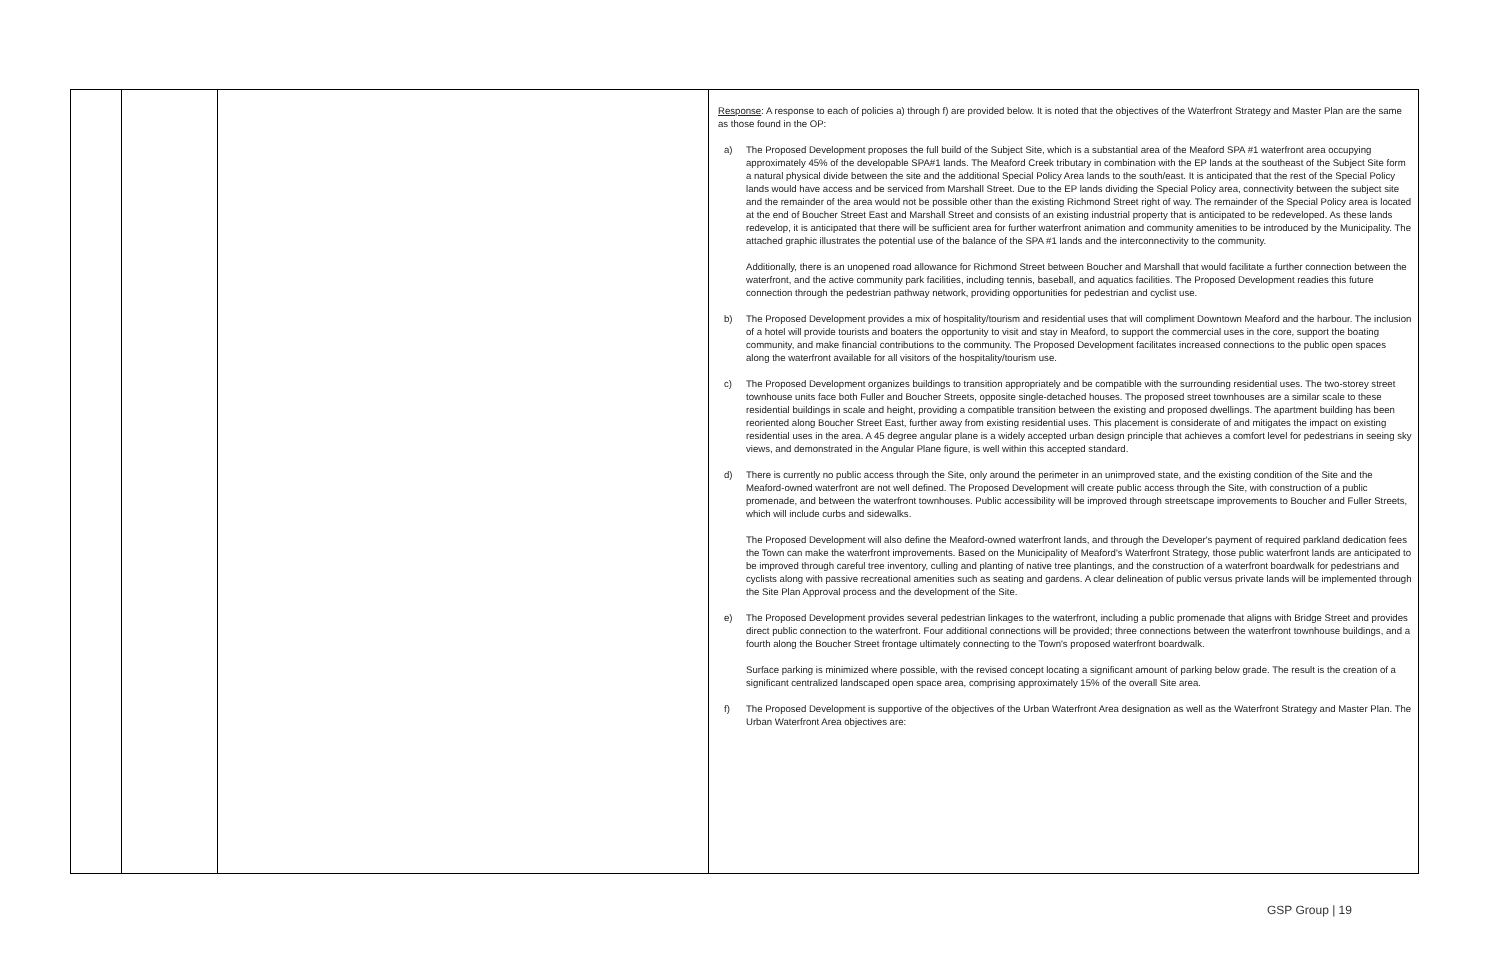| | | | Response : A response to each of policies a) through f) are provided below. It is noted that the objectives of the Waterfront Strategy and Master Plan are the same as those found in the OP: a) The Proposed Development proposes the full build of the Subject Site, which is a substantial area of the Meaford SPA #1 waterfront area occupying approximately 45% of the developable SPA#1 lands. The Meaford Creek tributary in combination with the EP lands at the southeast of the Subject Site form a natural physical divide between the site and the additional Special Policy Area lands to the south/east. It is anticipated that the rest of the Special Policy lands would have access and be serviced from Marshall Street. Due to the EP lands dividing the Special Policy area, connectivity between the subject site and the remainder of the area would not be possible other than the existing Richmond Street right of way. The remainder of the Special Policy area is located at the end of Boucher Street East and Marshall Street and consists of an existing industrial property that is anticipated to be redeveloped. As these lands redevelop, it is anticipated that there will be sufficient area for further waterfront animation and community amenities to be introduced by the Municipality. The attached graphic illustrates the potential use of the balance of the SPA #1 lands and the interconnectivity to the community. Additionally, there is an unopened road allowance for Richmond Street between Boucher and Marshall that would facilitate a further connection between the waterfront, and the active community park facilities, including tennis, baseball, and aquatics facilities. The Proposed Development readies this future connection through the pedestrian pathway network, providing opportunities for pedestrian and cyclist use. b) The Proposed Development provides a mix of hospitality/tourism and residential uses that will compliment Downtown Meaford and the harbour. The inclusion of a hotel will provide tourists and boaters the opportunity to visit and stay in Meaford, to support the commercial uses in the core, support the boating community, and make financial contributions to the community. The Proposed Development facilitates increased connections to the public open spaces along the waterfront available for all visitors of the hospitality/tourism use. c) The Proposed Development organizes buildings to transition appropriately and be compatible with the surrounding residential uses. The two-storey street townhouse units face both Fuller and Boucher Streets, opposite single-detached houses. The proposed street townhouses are a similar scale to these residential buildings in scale and height, providing a compatible transition between the existing and proposed dwellings. The apartment building has been reoriented along Boucher Street East, further away from existing residential uses. This placement is considerate of and mitigates the impact on existing residential uses in the area. A 45 degree angular plane is a widely accepted urban design principle that achieves a comfort level for pedestrians in seeing sky views, and demonstrated in the Angular Plane figure, is well within this accepted standard. d) There is currently no public access through the Site, only around the perimeter in an unimproved state, and the existing condition of the Site and the Meaford-owned waterfront are not well defined. The Proposed Development will create public access through the Site, with construction of a public promenade, and between the waterfront townhouses. Public accessibility will be improved through streetscape improvements to Boucher and Fuller Streets, which will include curbs and sidewalks. The Proposed Development will also define the Meaford-owned waterfront lands, and through the Developer's payment of required parkland dedication fees the Town can make the waterfront improvements. Based on the Municipality of Meaford's Waterfront Strategy, those public waterfront lands are anticipated to be improved through careful tree inventory, culling and planting of native tree plantings, and the construction of a waterfront boardwalk for pedestrians and cyclists along with passive recreational amenities such as seating and gardens. A clear delineation of public versus private lands will be implemented through the Site Plan Approval process and the development of the Site. e) The Proposed Development provides several pedestrian linkages to the waterfront, including a public promenade that aligns with Bridge Street and provides direct public connection to the waterfront. Four additional connections will be provided; three connections between the waterfront townhouse buildings, and a fourth along the Boucher Street frontage ultimately connecting to the Town's proposed waterfront boardwalk. Surface parking is minimized where possible, with the revised concept locating a significant amount of parking below grade. The result is the creation of a significant centralized landscaped open space area, comprising approximately 15% of the overall Site area. f) The Proposed Development is supportive of the objectives of the Urban Waterfront Area designation as well as the Waterfront Strategy and Master Plan. The Urban Waterfront Area objectives are: |
GSP Group | 19